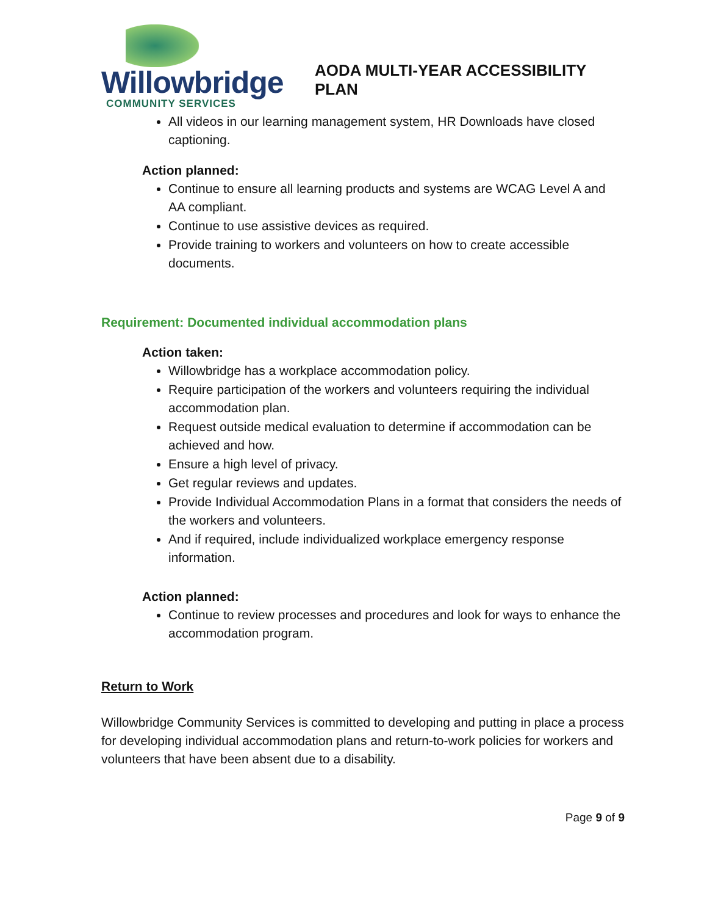Willowbridge
COMMUNITY SERVICES
AODA MULTI-YEAR ACCESSIBILITY PLAN
All videos in our learning management system, HR Downloads have closed captioning.
Action planned:
Continue to ensure all learning products and systems are WCAG Level A and AA compliant.
Continue to use assistive devices as required.
Provide training to workers and volunteers on how to create accessible documents.
Requirement: Documented individual accommodation plans
Action taken:
Willowbridge has a workplace accommodation policy.
Require participation of the workers and volunteers requiring the individual accommodation plan.
Request outside medical evaluation to determine if accommodation can be achieved and how.
Ensure a high level of privacy.
Get regular reviews and updates.
Provide Individual Accommodation Plans in a format that considers the needs of the workers and volunteers.
And if required, include individualized workplace emergency response information.
Action planned:
Continue to review processes and procedures and look for ways to enhance the accommodation program.
Return to Work
Willowbridge Community Services is committed to developing and putting in place a process for developing individual accommodation plans and return-to-work policies for workers and volunteers that have been absent due to a disability.
Page 9 of 9